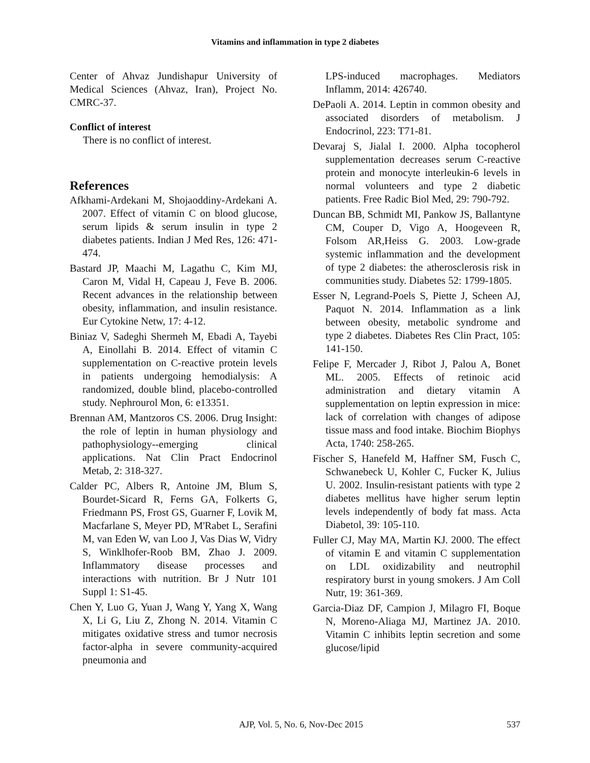Vitamins and inflammation in type 2 diabetes
Center of Ahvaz Jundishapur University of Medical Sciences (Ahvaz, Iran), Project No. CMRC-37.
Conflict of interest
There is no conflict of interest.
References
Afkhami-Ardekani M, Shojaoddiny-Ardekani A. 2007. Effect of vitamin C on blood glucose, serum lipids & serum insulin in type 2 diabetes patients. Indian J Med Res, 126: 471-474.
Bastard JP, Maachi M, Lagathu C, Kim MJ, Caron M, Vidal H, Capeau J, Feve B. 2006. Recent advances in the relationship between obesity, inflammation, and insulin resistance. Eur Cytokine Netw, 17: 4-12.
Biniaz V, Sadeghi Shermeh M, Ebadi A, Tayebi A, Einollahi B. 2014. Effect of vitamin C supplementation on C-reactive protein levels in patients undergoing hemodialysis: A randomized, double blind, placebo-controlled study. Nephrourol Mon, 6: e13351.
Brennan AM, Mantzoros CS. 2006. Drug Insight: the role of leptin in human physiology and pathophysiology--emerging clinical applications. Nat Clin Pract Endocrinol Metab, 2: 318-327.
Calder PC, Albers R, Antoine JM, Blum S, Bourdet-Sicard R, Ferns GA, Folkerts G, Friedmann PS, Frost GS, Guarner F, Lovik M, Macfarlane S, Meyer PD, M'Rabet L, Serafini M, van Eden W, van Loo J, Vas Dias W, Vidry S, Winklhofer-Roob BM, Zhao J. 2009. Inflammatory disease processes and interactions with nutrition. Br J Nutr 101 Suppl 1: S1-45.
Chen Y, Luo G, Yuan J, Wang Y, Yang X, Wang X, Li G, Liu Z, Zhong N. 2014. Vitamin C mitigates oxidative stress and tumor necrosis factor-alpha in severe community-acquired pneumonia and
LPS-induced macrophages. Mediators Inflamm, 2014: 426740.
DePaoli A. 2014. Leptin in common obesity and associated disorders of metabolism. J Endocrinol, 223: T71-81.
Devaraj S, Jialal I. 2000. Alpha tocopherol supplementation decreases serum C-reactive protein and monocyte interleukin-6 levels in normal volunteers and type 2 diabetic patients. Free Radic Biol Med, 29: 790-792.
Duncan BB, Schmidt MI, Pankow JS, Ballantyne CM, Couper D, Vigo A, Hoogeveen R, Folsom AR,Heiss G. 2003. Low-grade systemic inflammation and the development of type 2 diabetes: the atherosclerosis risk in communities study. Diabetes 52: 1799-1805.
Esser N, Legrand-Poels S, Piette J, Scheen AJ, Paquot N. 2014. Inflammation as a link between obesity, metabolic syndrome and type 2 diabetes. Diabetes Res Clin Pract, 105: 141-150.
Felipe F, Mercader J, Ribot J, Palou A, Bonet ML. 2005. Effects of retinoic acid administration and dietary vitamin A supplementation on leptin expression in mice: lack of correlation with changes of adipose tissue mass and food intake. Biochim Biophys Acta, 1740: 258-265.
Fischer S, Hanefeld M, Haffner SM, Fusch C, Schwanebeck U, Kohler C, Fucker K, Julius U. 2002. Insulin-resistant patients with type 2 diabetes mellitus have higher serum leptin levels independently of body fat mass. Acta Diabetol, 39: 105-110.
Fuller CJ, May MA, Martin KJ. 2000. The effect of vitamin E and vitamin C supplementation on LDL oxidizability and neutrophil respiratory burst in young smokers. J Am Coll Nutr, 19: 361-369.
Garcia-Diaz DF, Campion J, Milagro FI, Boque N, Moreno-Aliaga MJ, Martinez JA. 2010. Vitamin C inhibits leptin secretion and some glucose/lipid
AJP, Vol. 5, No. 6, Nov-Dec 2015 537